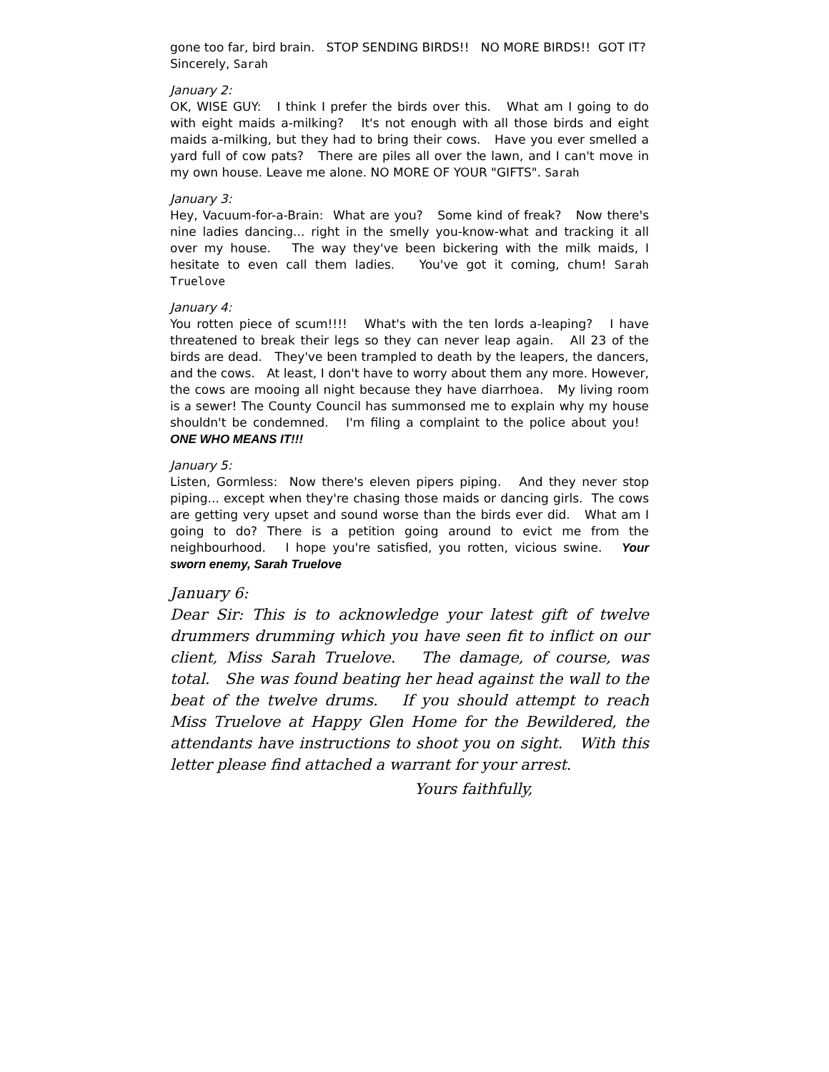gone too far, bird brain. STOP SENDING BIRDS!! NO MORE BIRDS!! GOT IT?
Sincerely, Sarah
January 2:
OK, WISE GUY: I think I prefer the birds over this. What am I going to do with eight maids a-milking? It's not enough with all those birds and eight maids a-milking, but they had to bring their cows. Have you ever smelled a yard full of cow pats? There are piles all over the lawn, and I can't move in my own house. Leave me alone. NO MORE OF YOUR "GIFTS". Sarah
January 3:
Hey, Vacuum-for-a-Brain: What are you? Some kind of freak? Now there's nine ladies dancing... right in the smelly you-know-what and tracking it all over my house. The way they've been bickering with the milk maids, I hesitate to even call them ladies. You've got it coming, chum! Sarah Truelove
January 4:
You rotten piece of scum!!!! What's with the ten lords a-leaping? I have threatened to break their legs so they can never leap again. All 23 of the birds are dead. They've been trampled to death by the leapers, the dancers, and the cows. At least, I don't have to worry about them any more. However, the cows are mooing all night because they have diarrhoea. My living room is a sewer! The County Council has summonsed me to explain why my house shouldn't be condemned. I'm filing a complaint to the police about you! ONE WHO MEANS IT!!!
January 5:
Listen, Gormless: Now there's eleven pipers piping. And they never stop piping... except when they're chasing those maids or dancing girls. The cows are getting very upset and sound worse than the birds ever did. What am I going to do? There is a petition going around to evict me from the neighbourhood. I hope you're satisfied, you rotten, vicious swine. Your sworn enemy, Sarah Truelove
January 6:
Dear Sir: This is to acknowledge your latest gift of twelve drummers drumming which you have seen fit to inflict on our client, Miss Sarah Truelove. The damage, of course, was total. She was found beating her head against the wall to the beat of the twelve drums. If you should attempt to reach Miss Truelove at Happy Glen Home for the Bewildered, the attendants have instructions to shoot you on sight. With this letter please find attached a warrant for your arrest.
Yours faithfully,